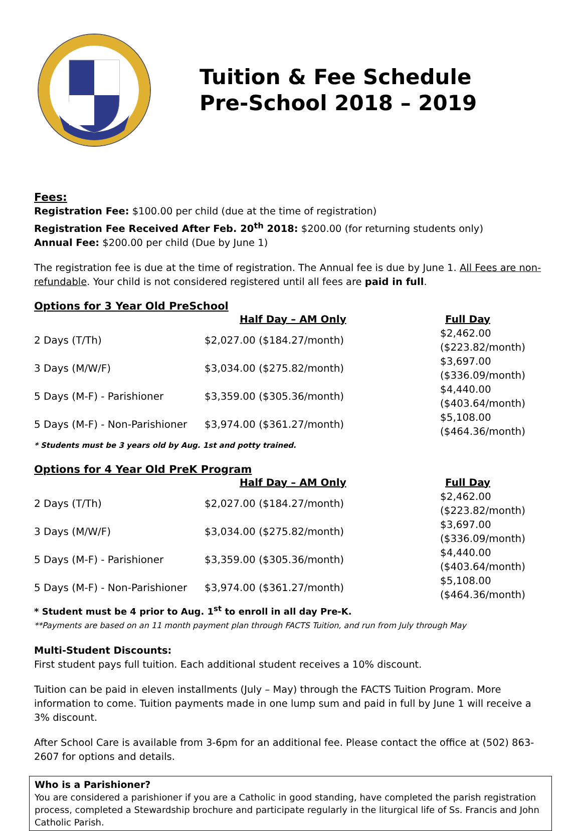Tuition & Fee Schedule
Pre-School 2018 – 2019
Fees:
Registration Fee: $100.00 per child (due at the time of registration)
Registration Fee Received After Feb. 20<sup>th</sup> 2018: $200.00 (for returning students only)
Annual Fee: $200.00 per child (Due by June 1)
The registration fee is due at the time of registration. The Annual fee is due by June 1. All Fees are non-refundable. Your child is not considered registered until all fees are paid in full.
Options for 3 Year Old PreSchool
| | Half Day – AM Only | Full Day |
| 2 Days (T/Th) | $2,027.00 ($184.27/month) | $2,462.00 ($223.82/month) |
| 3 Days (M/W/F) | $3,034.00 ($275.82/month) | $3,697.00 ($336.09/month) |
| 5 Days (M-F) - Parishioner | $3,359.00 ($305.36/month) | $4,440.00 ($403.64/month) |
| 5 Days (M-F) - Non-Parishioner | $3,974.00 ($361.27/month) | $5,108.00 ($464.36/month) |
* Students must be 3 years old by Aug. 1st and potty trained.
Options for 4 Year Old PreK Program
| | Half Day – AM Only | Full Day |
| 2 Days (T/Th) | $2,027.00 ($184.27/month) | $2,462.00 ($223.82/month) |
| 3 Days (M/W/F) | $3,034.00 ($275.82/month) | $3,697.00 ($336.09/month) |
| 5 Days (M-F) - Parishioner | $3,359.00 ($305.36/month) | $4,440.00 ($403.64/month) |
| 5 Days (M-F) - Non-Parishioner | $3,974.00 ($361.27/month) | $5,108.00 ($464.36/month) |
* Student must be 4 prior to Aug. 1<sup>st</sup> to enroll in all day Pre-K.
**Payments are based on an 11 month payment plan through FACTS Tuition, and run from July through May
Multi-Student Discounts:
First student pays full tuition. Each additional student receives a 10% discount.
Tuition can be paid in eleven installments (July – May) through the FACTS Tuition Program. More information to come. Tuition payments made in one lump sum and paid in full by June 1 will receive a 3% discount.
After School Care is available from 3-6pm for an additional fee. Please contact the office at (502) 863-2607 for options and details.
Who is a Parishioner?
You are considered a parishioner if you are a Catholic in good standing, have completed the parish registration process, completed a Stewardship brochure and participate regularly in the liturgical life of Ss. Francis and John Catholic Parish.